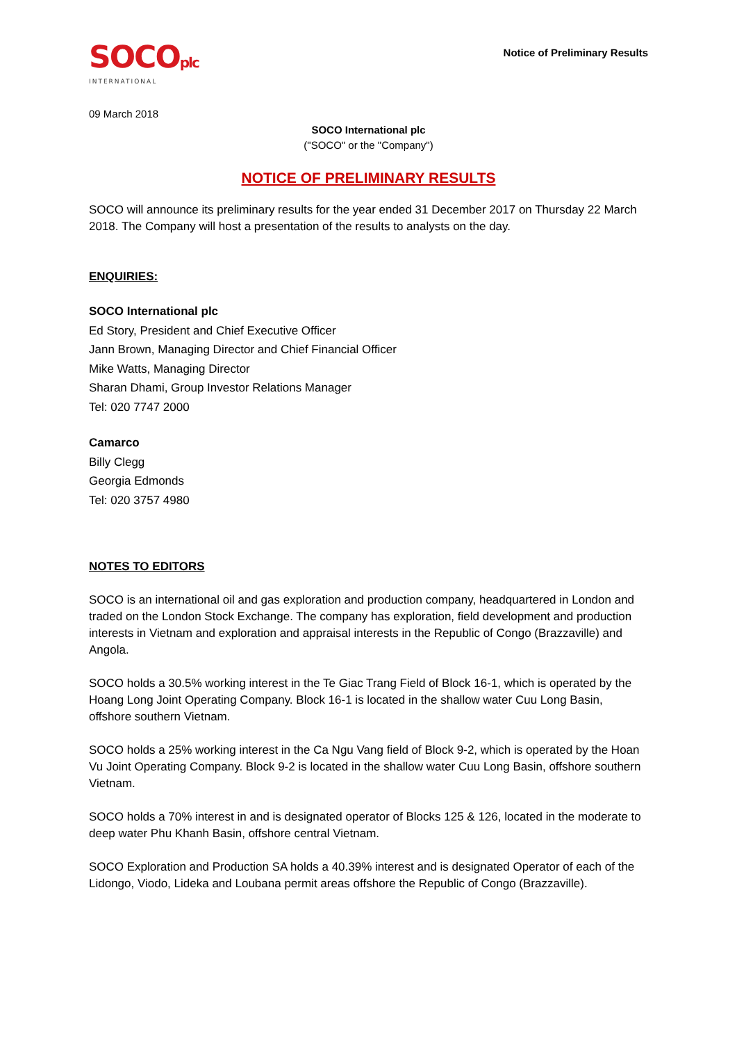SOCOplc
INTERNATIONAL
Notice of Preliminary Results
09 March 2018
SOCO International plc
("SOCO" or the "Company")
NOTICE OF PRELIMINARY RESULTS
SOCO will announce its preliminary results for the year ended 31 December 2017 on Thursday 22 March 2018. The Company will host a presentation of the results to analysts on the day.
ENQUIRIES:
SOCO International plc
Ed Story, President and Chief Executive Officer
Jann Brown, Managing Director and Chief Financial Officer
Mike Watts, Managing Director
Sharan Dhami, Group Investor Relations Manager
Tel: 020 7747 2000
Camarco
Billy Clegg
Georgia Edmonds
Tel: 020 3757 4980
NOTES TO EDITORS
SOCO is an international oil and gas exploration and production company, headquartered in London and traded on the London Stock Exchange. The company has exploration, field development and production interests in Vietnam and exploration and appraisal interests in the Republic of Congo (Brazzaville) and Angola.
SOCO holds a 30.5% working interest in the Te Giac Trang Field of Block 16-1, which is operated by the Hoang Long Joint Operating Company. Block 16-1 is located in the shallow water Cuu Long Basin, offshore southern Vietnam.
SOCO holds a 25% working interest in the Ca Ngu Vang field of Block 9-2, which is operated by the Hoan Vu Joint Operating Company. Block 9-2 is located in the shallow water Cuu Long Basin, offshore southern Vietnam.
SOCO holds a 70% interest in and is designated operator of Blocks 125 & 126, located in the moderate to deep water Phu Khanh Basin, offshore central Vietnam.
SOCO Exploration and Production SA holds a 40.39% interest and is designated Operator of each of the Lidongo, Viodo, Lideka and Loubana permit areas offshore the Republic of Congo (Brazzaville).